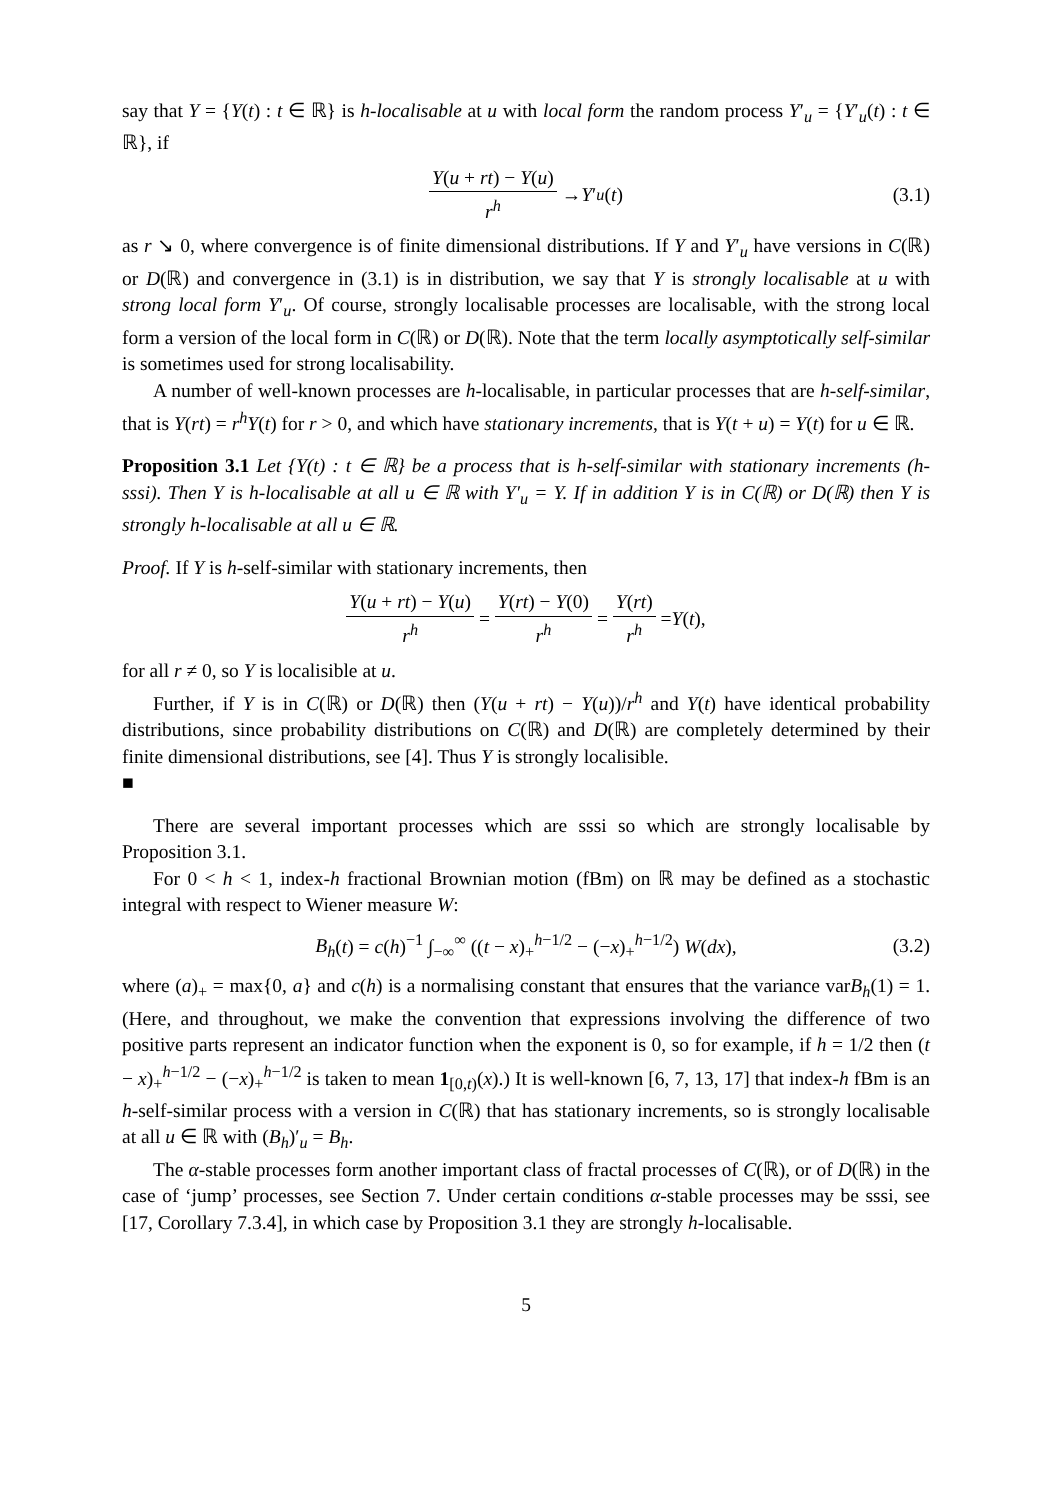say that Y = {Y(t) : t ∈ ℝ} is h-localisable at u with local form the random process Y′<sub>u</sub> = {Y′<sub>u</sub>(t) : t ∈ ℝ}, if
Y(u + rt) − Y(u) r<sup>h</sup> → Y ′<sub>u</sub> (t) (3.1)
as r ↘ 0, where convergence is of finite dimensional distributions. If Y and Y′<sub>u</sub> have versions in C(ℝ) or D(ℝ) and convergence in (3.1) is in distribution, we say that Y is strongly localisable at u with strong local form Y′<sub>u</sub>. Of course, strongly localisable processes are localisable, with the strong local form a version of the local form in C(ℝ) or D(ℝ). Note that the term locally asymptotically self-similar is sometimes used for strong localisability.
A number of well-known processes are h-localisable, in particular processes that are h-self-similar, that is Y(rt) = r<sup>h</sup>Y(t) for r > 0, and which have stationary increments, that is Y(t + u) = Y(t) for u ∈ ℝ.
Proposition 3.1 Let {Y(t) : t ∈ ℝ} be a process that is h-self-similar with stationary increments (h-sssi). Then Y is h-localisable at all u ∈ ℝ with Y′<sub>u</sub> = Y. If in addition Y is in C(ℝ) or D(ℝ) then Y is strongly h-localisable at all u ∈ ℝ.
Proof. If Y is h-self-similar with stationary increments, then
Y(u + rt) − Y(u) r<sup>h</sup> = Y(rt) − Y(0) r<sup>h</sup> = Y(rt) r<sup>h</sup> = Y (t),
for all r ≠ 0, so Y is localisible at u.
Further, if Y is in C(ℝ) or D(ℝ) then (Y(u + rt) − Y(u))/r<sup>h</sup> and Y(t) have identical probability distributions, since probability distributions on C(ℝ) and D(ℝ) are completely determined by their finite dimensional distributions, see [4]. Thus Y is strongly localisible.
■
There are several important processes which are sssi so which are strongly localisable by Proposition 3.1.
For 0 < h < 1, index-h fractional Brownian motion (fBm) on ℝ may be defined as a stochastic integral with respect to Wiener measure W:
B<sub>h</sub>(t) = c(h)<sup>−1</sup> ∫<sub>−∞</sub><sup>∞</sup> ((t − x)<sub>+</sub><sup>h−1/2</sup> − (−x)<sub>+</sub><sup>h−1/2</sup>) W(dx), (3.2)
where (a)<sub>+</sub> = max{0, a} and c(h) is a normalising constant that ensures that the variance varB<sub>h</sub>(1) = 1. (Here, and throughout, we make the convention that expressions involving the difference of two positive parts represent an indicator function when the exponent is 0, so for example, if h = 1/2 then (t − x)<sub>+</sub><sup>h−1/2</sup> − (−x)<sub>+</sub><sup>h−1/2</sup> is taken to mean 1<sub>[0,t)</sub>(x).) It is well-known [6, 7, 13, 17] that index-h fBm is an h-self-similar process with a version in C(ℝ) that has stationary increments, so is strongly localisable at all u ∈ ℝ with (B<sub>h</sub>)′<sub>u</sub> = B<sub>h</sub>.
The α-stable processes form another important class of fractal processes of C(ℝ), or of D(ℝ) in the case of ‘jump’ processes, see Section 7. Under certain conditions α-stable processes may be sssi, see [17, Corollary 7.3.4], in which case by Proposition 3.1 they are strongly h-localisable.
5